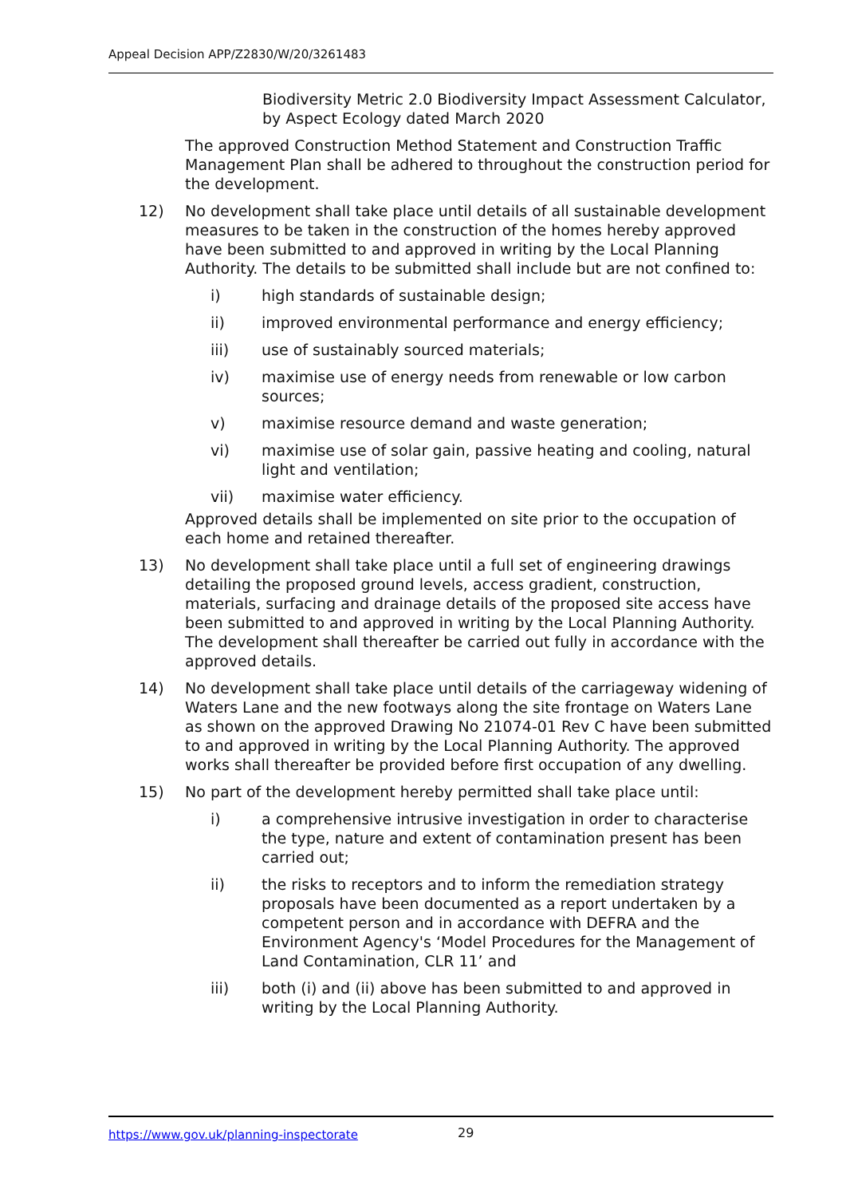Appeal Decision APP/Z2830/W/20/3261483
Biodiversity Metric 2.0 Biodiversity Impact Assessment Calculator, by Aspect Ecology dated March 2020
The approved Construction Method Statement and Construction Traffic Management Plan shall be adhered to throughout the construction period for the development.
12) No development shall take place until details of all sustainable development measures to be taken in the construction of the homes hereby approved have been submitted to and approved in writing by the Local Planning Authority. The details to be submitted shall include but are not confined to:
i) high standards of sustainable design;
ii) improved environmental performance and energy efficiency;
iii) use of sustainably sourced materials;
iv) maximise use of energy needs from renewable or low carbon sources;
v) maximise resource demand and waste generation;
vi) maximise use of solar gain, passive heating and cooling, natural light and ventilation;
vii) maximise water efficiency.
Approved details shall be implemented on site prior to the occupation of each home and retained thereafter.
13) No development shall take place until a full set of engineering drawings detailing the proposed ground levels, access gradient, construction, materials, surfacing and drainage details of the proposed site access have been submitted to and approved in writing by the Local Planning Authority. The development shall thereafter be carried out fully in accordance with the approved details.
14) No development shall take place until details of the carriageway widening of Waters Lane and the new footways along the site frontage on Waters Lane as shown on the approved Drawing No 21074-01 Rev C have been submitted to and approved in writing by the Local Planning Authority. The approved works shall thereafter be provided before first occupation of any dwelling.
15) No part of the development hereby permitted shall take place until:
i) a comprehensive intrusive investigation in order to characterise the type, nature and extent of contamination present has been carried out;
ii) the risks to receptors and to inform the remediation strategy proposals have been documented as a report undertaken by a competent person and in accordance with DEFRA and the Environment Agency's ‘Model Procedures for the Management of Land Contamination, CLR 11’ and
iii) both (i) and (ii) above has been submitted to and approved in writing by the Local Planning Authority.
https://www.gov.uk/planning-inspectorate
29